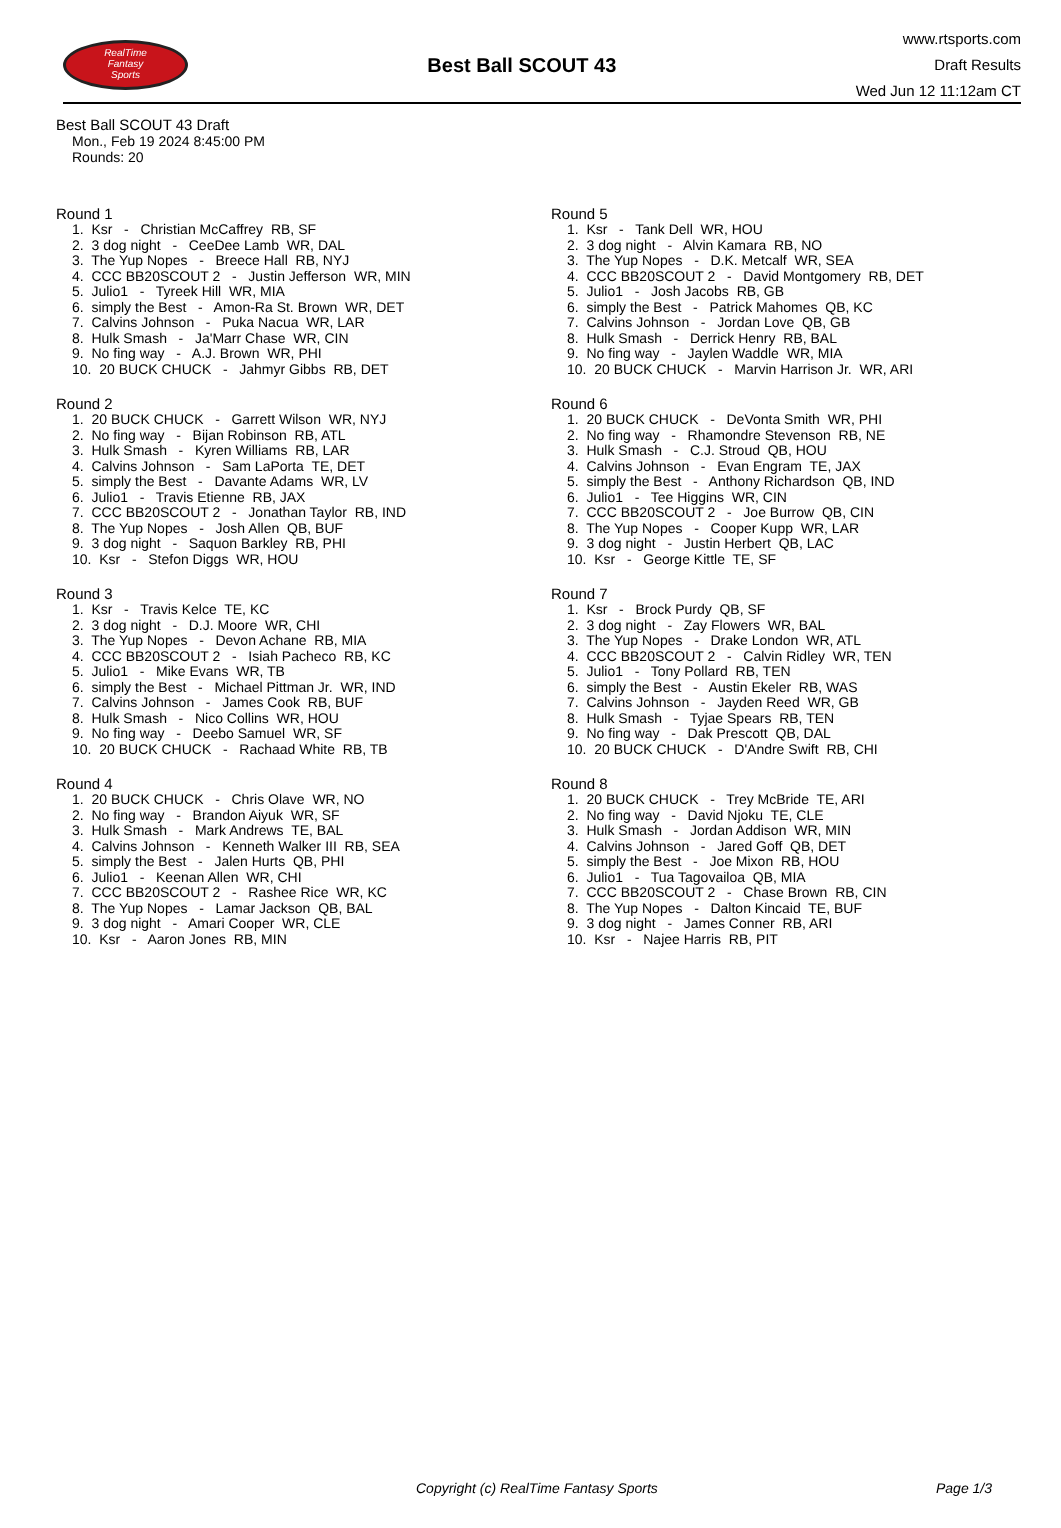RealTime
Fantasy
Sports
Best Ball SCOUT 43
www.rtsports.com
Draft Results
Wed Jun 12 11:12am CT
Best Ball SCOUT 43 Draft
Mon., Feb 19 2024 8:45:00 PM
Rounds: 20
Round 1
1. Ksr - Christian McCaffrey RB, SF 2. 3 dog night - CeeDee Lamb WR, DAL 3. The Yup Nopes - Breece Hall RB, NYJ 4. CCC BB20SCOUT 2 - Justin Jefferson WR, MIN 5. Julio1 - Tyreek Hill WR, MIA 6. simply the Best - Amon-Ra St. Brown WR, DET 7. Calvins Johnson - Puka Nacua WR, LAR 8. Hulk Smash - Ja'Marr Chase WR, CIN 9. No fing way - A.J. Brown WR, PHI 10. 20 BUCK CHUCK - Jahmyr Gibbs RB, DET
Round 2
1. 20 BUCK CHUCK - Garrett Wilson WR, NYJ 2. No fing way - Bijan Robinson RB, ATL 3. Hulk Smash - Kyren Williams RB, LAR 4. Calvins Johnson - Sam LaPorta TE, DET 5. simply the Best - Davante Adams WR, LV 6. Julio1 - Travis Etienne RB, JAX 7. CCC BB20SCOUT 2 - Jonathan Taylor RB, IND 8. The Yup Nopes - Josh Allen QB, BUF 9. 3 dog night - Saquon Barkley RB, PHI 10. Ksr - Stefon Diggs WR, HOU
Round 3
1. Ksr - Travis Kelce TE, KC 2. 3 dog night - D.J. Moore WR, CHI 3. The Yup Nopes - Devon Achane RB, MIA 4. CCC BB20SCOUT 2 - Isiah Pacheco RB, KC 5. Julio1 - Mike Evans WR, TB 6. simply the Best - Michael Pittman Jr. WR, IND 7. Calvins Johnson - James Cook RB, BUF 8. Hulk Smash - Nico Collins WR, HOU 9. No fing way - Deebo Samuel WR, SF 10. 20 BUCK CHUCK - Rachaad White RB, TB
Round 4
1. 20 BUCK CHUCK - Chris Olave WR, NO 2. No fing way - Brandon Aiyuk WR, SF 3. Hulk Smash - Mark Andrews TE, BAL 4. Calvins Johnson - Kenneth Walker III RB, SEA 5. simply the Best - Jalen Hurts QB, PHI 6. Julio1 - Keenan Allen WR, CHI 7. CCC BB20SCOUT 2 - Rashee Rice WR, KC 8. The Yup Nopes - Lamar Jackson QB, BAL 9. 3 dog night - Amari Cooper WR, CLE 10. Ksr - Aaron Jones RB, MIN
Round 5
1. Ksr - Tank Dell WR, HOU 2. 3 dog night - Alvin Kamara RB, NO 3. The Yup Nopes - D.K. Metcalf WR, SEA 4. CCC BB20SCOUT 2 - David Montgomery RB, DET 5. Julio1 - Josh Jacobs RB, GB 6. simply the Best - Patrick Mahomes QB, KC 7. Calvins Johnson - Jordan Love QB, GB 8. Hulk Smash - Derrick Henry RB, BAL 9. No fing way - Jaylen Waddle WR, MIA 10. 20 BUCK CHUCK - Marvin Harrison Jr. WR, ARI
Round 6
1. 20 BUCK CHUCK - DeVonta Smith WR, PHI 2. No fing way - Rhamondre Stevenson RB, NE 3. Hulk Smash - C.J. Stroud QB, HOU 4. Calvins Johnson - Evan Engram TE, JAX 5. simply the Best - Anthony Richardson QB, IND 6. Julio1 - Tee Higgins WR, CIN 7. CCC BB20SCOUT 2 - Joe Burrow QB, CIN 8. The Yup Nopes - Cooper Kupp WR, LAR 9. 3 dog night - Justin Herbert QB, LAC 10. Ksr - George Kittle TE, SF
Round 7
1. Ksr - Brock Purdy QB, SF 2. 3 dog night - Zay Flowers WR, BAL 3. The Yup Nopes - Drake London WR, ATL 4. CCC BB20SCOUT 2 - Calvin Ridley WR, TEN 5. Julio1 - Tony Pollard RB, TEN 6. simply the Best - Austin Ekeler RB, WAS 7. Calvins Johnson - Jayden Reed WR, GB 8. Hulk Smash - Tyjae Spears RB, TEN 9. No fing way - Dak Prescott QB, DAL 10. 20 BUCK CHUCK - D'Andre Swift RB, CHI
Round 8
1. 20 BUCK CHUCK - Trey McBride TE, ARI 2. No fing way - David Njoku TE, CLE 3. Hulk Smash - Jordan Addison WR, MIN 4. Calvins Johnson - Jared Goff QB, DET 5. simply the Best - Joe Mixon RB, HOU 6. Julio1 - Tua Tagovailoa QB, MIA 7. CCC BB20SCOUT 2 - Chase Brown RB, CIN 8. The Yup Nopes - Dalton Kincaid TE, BUF 9. 3 dog night - James Conner RB, ARI 10. Ksr - Najee Harris RB, PIT
Copyright (c) RealTime Fantasy Sports Page 1/3